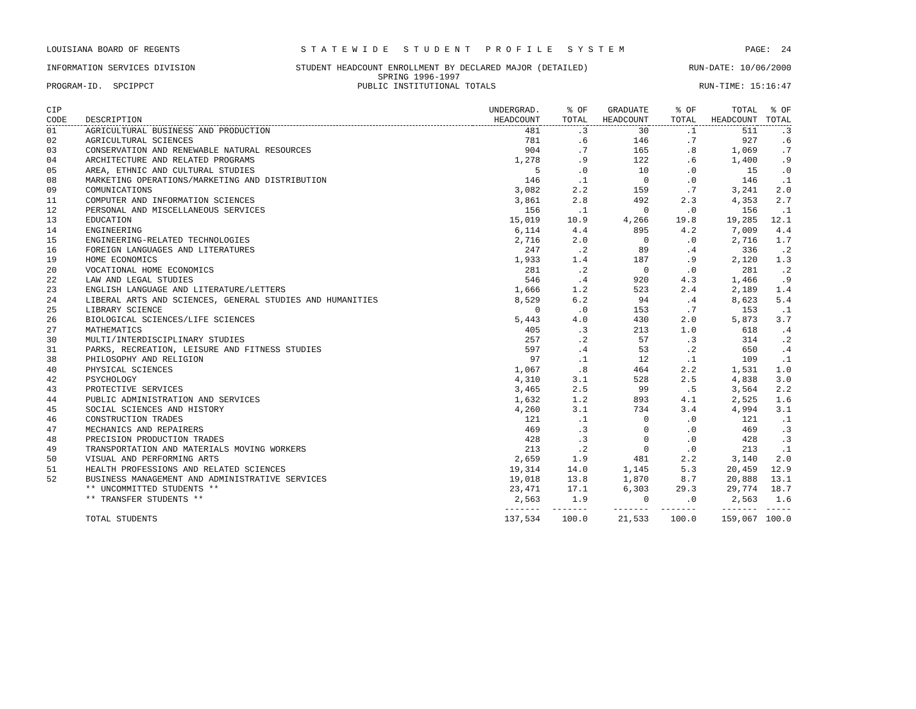LOUISIANA BOARD OF REGENTS S T A T E W I D E S T U D E N T P R O F I L E S Y S T E M PAGE: 24
INFORMATION SERVICES DIVISION STUDENT HEADCOUNT ENROLLMENT BY DECLARED MAJOR (DETAILED) RUN-DATE: 10/06/2000
SPRING 1996-1997
PROGRAM-ID. SPCIPPCT PUBLIC INSTITUTIONAL TOTALS RUN-TIME: 15:16:47
| CIP | | UNDERGRAD. | % OF | GRADUATE | % OF | TOTAL | % OF |
| --- | --- | --- | --- | --- | --- | --- | --- |
| CODE | DESCRIPTION | HEADCOUNT | TOTAL | HEADCOUNT | TOTAL | HEADCOUNT | TOTAL |
| 01 | AGRICULTURAL BUSINESS AND PRODUCTION | 481 | .3 | 30 | .1 | 511 | .3 |
| 02 | AGRICULTURAL SCIENCES | 781 | .6 | 146 | .7 | 927 | .6 |
| 03 | CONSERVATION AND RENEWABLE NATURAL RESOURCES | 904 | .7 | 165 | .8 | 1,069 | .7 |
| 04 | ARCHITECTURE AND RELATED PROGRAMS | 1,278 | .9 | 122 | .6 | 1,400 | .9 |
| 05 | AREA, ETHNIC AND CULTURAL STUDIES | 5 | .0 | 10 | .0 | 15 | .0 |
| 08 | MARKETING OPERATIONS/MARKETING AND DISTRIBUTION | 146 | .1 | 0 | .0 | 146 | .1 |
| 09 | COMUNICATIONS | 3,082 | 2.2 | 159 | .7 | 3,241 | 2.0 |
| 11 | COMPUTER AND INFORMATION SCIENCES | 3,861 | 2.8 | 492 | 2.3 | 4,353 | 2.7 |
| 12 | PERSONAL AND MISCELLANEOUS SERVICES | 156 | .1 | 0 | .0 | 156 | .1 |
| 13 | EDUCATION | 15,019 | 10.9 | 4,266 | 19.8 | 19,285 | 12.1 |
| 14 | ENGINEERING | 6,114 | 4.4 | 895 | 4.2 | 7,009 | 4.4 |
| 15 | ENGINEERING-RELATED TECHNOLOGIES | 2,716 | 2.0 | 0 | .0 | 2,716 | 1.7 |
| 16 | FOREIGN LANGUAGES AND LITERATURES | 247 | .2 | 89 | .4 | 336 | .2 |
| 19 | HOME ECONOMICS | 1,933 | 1.4 | 187 | .9 | 2,120 | 1.3 |
| 20 | VOCATIONAL HOME ECONOMICS | 281 | .2 | 0 | .0 | 281 | .2 |
| 22 | LAW AND LEGAL STUDIES | 546 | .4 | 920 | 4.3 | 1,466 | .9 |
| 23 | ENGLISH LANGUAGE AND LITERATURE/LETTERS | 1,666 | 1.2 | 523 | 2.4 | 2,189 | 1.4 |
| 24 | LIBERAL ARTS AND SCIENCES, GENERAL STUDIES AND HUMANITIES | 8,529 | 6.2 | 94 | .4 | 8,623 | 5.4 |
| 25 | LIBRARY SCIENCE | 0 | .0 | 153 | .7 | 153 | .1 |
| 26 | BIOLOGICAL SCIENCES/LIFE SCIENCES | 5,443 | 4.0 | 430 | 2.0 | 5,873 | 3.7 |
| 27 | MATHEMATICS | 405 | .3 | 213 | 1.0 | 618 | .4 |
| 30 | MULTI/INTERDISCIPLINARY STUDIES | 257 | .2 | 57 | .3 | 314 | .2 |
| 31 | PARKS, RECREATION, LEISURE AND FITNESS STUDIES | 597 | .4 | 53 | .2 | 650 | .4 |
| 38 | PHILOSOPHY AND RELIGION | 97 | .1 | 12 | .1 | 109 | .1 |
| 40 | PHYSICAL SCIENCES | 1,067 | .8 | 464 | 2.2 | 1,531 | 1.0 |
| 42 | PSYCHOLOGY | 4,310 | 3.1 | 528 | 2.5 | 4,838 | 3.0 |
| 43 | PROTECTIVE SERVICES | 3,465 | 2.5 | 99 | .5 | 3,564 | 2.2 |
| 44 | PUBLIC ADMINISTRATION AND SERVICES | 1,632 | 1.2 | 893 | 4.1 | 2,525 | 1.6 |
| 45 | SOCIAL SCIENCES AND HISTORY | 4,260 | 3.1 | 734 | 3.4 | 4,994 | 3.1 |
| 46 | CONSTRUCTION TRADES | 121 | .1 | 0 | .0 | 121 | .1 |
| 47 | MECHANICS AND REPAIRERS | 469 | .3 | 0 | .0 | 469 | .3 |
| 48 | PRECISION PRODUCTION TRADES | 428 | .3 | 0 | .0 | 428 | .3 |
| 49 | TRANSPORTATION AND MATERIALS MOVING WORKERS | 213 | .2 | 0 | .0 | 213 | .1 |
| 50 | VISUAL AND PERFORMING ARTS | 2,659 | 1.9 | 481 | 2.2 | 3,140 | 2.0 |
| 51 | HEALTH PROFESSIONS AND RELATED SCIENCES | 19,314 | 14.0 | 1,145 | 5.3 | 20,459 | 12.9 |
| 52 | BUSINESS MANAGEMENT AND ADMINISTRATIVE SERVICES | 19,018 | 13.8 | 1,870 | 8.7 | 20,888 | 13.1 |
| | ** UNCOMMITTED STUDENTS ** | 23,471 | 17.1 | 6,303 | 29.3 | 29,774 | 18.7 |
| | ** TRANSFER STUDENTS ** | 2,563 | 1.9 | 0 | .0 | 2,563 | 1.6 |
| | | ------- | ------- | ------- | ------- | ------- | ----- |
| | TOTAL STUDENTS | 137,534 | 100.0 | 21,533 | 100.0 | 159,067 | 100.0 |